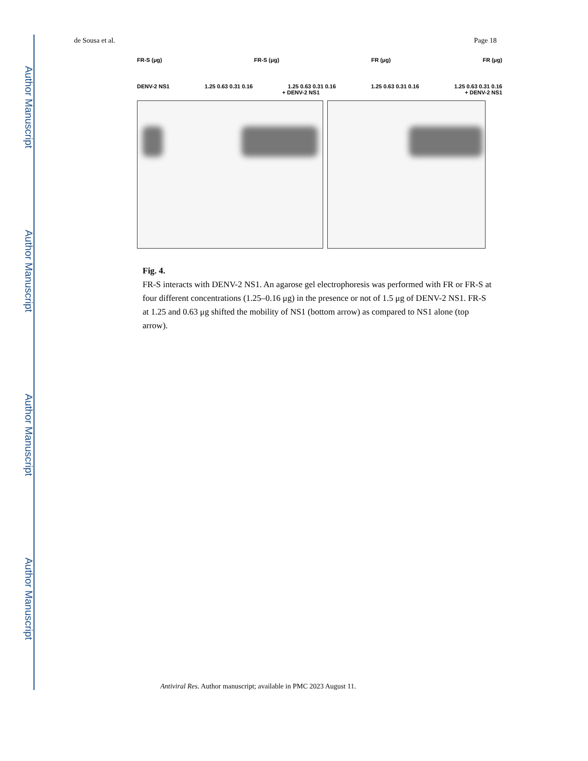Author Manuscript
Author Manuscript
Author Manuscript
Author Manuscript
de Sousa et al. Page 18
FR-S (μg) FR-S (μg) FR (μg) FR (μg)
DENV-2 NS1 1.25 0.63 0.31 0.16 1.25 0.63 0.31 0.16 1.25 0.63 0.31 0.16 1.25 0.63 0.31 0.16
+ DENV-2 NS1 + DENV-2 NS1
Fig. 4.
FR-S interacts with DENV-2 NS1. An agarose gel electrophoresis was performed with FR or FR-S at four different concentrations (1.25–0.16 μg) in the presence or not of 1.5 μg of DENV-2 NS1. FR-S at 1.25 and 0.63 μg shifted the mobility of NS1 (bottom arrow) as compared to NS1 alone (top arrow).
Antiviral Res. Author manuscript; available in PMC 2023 August 11.